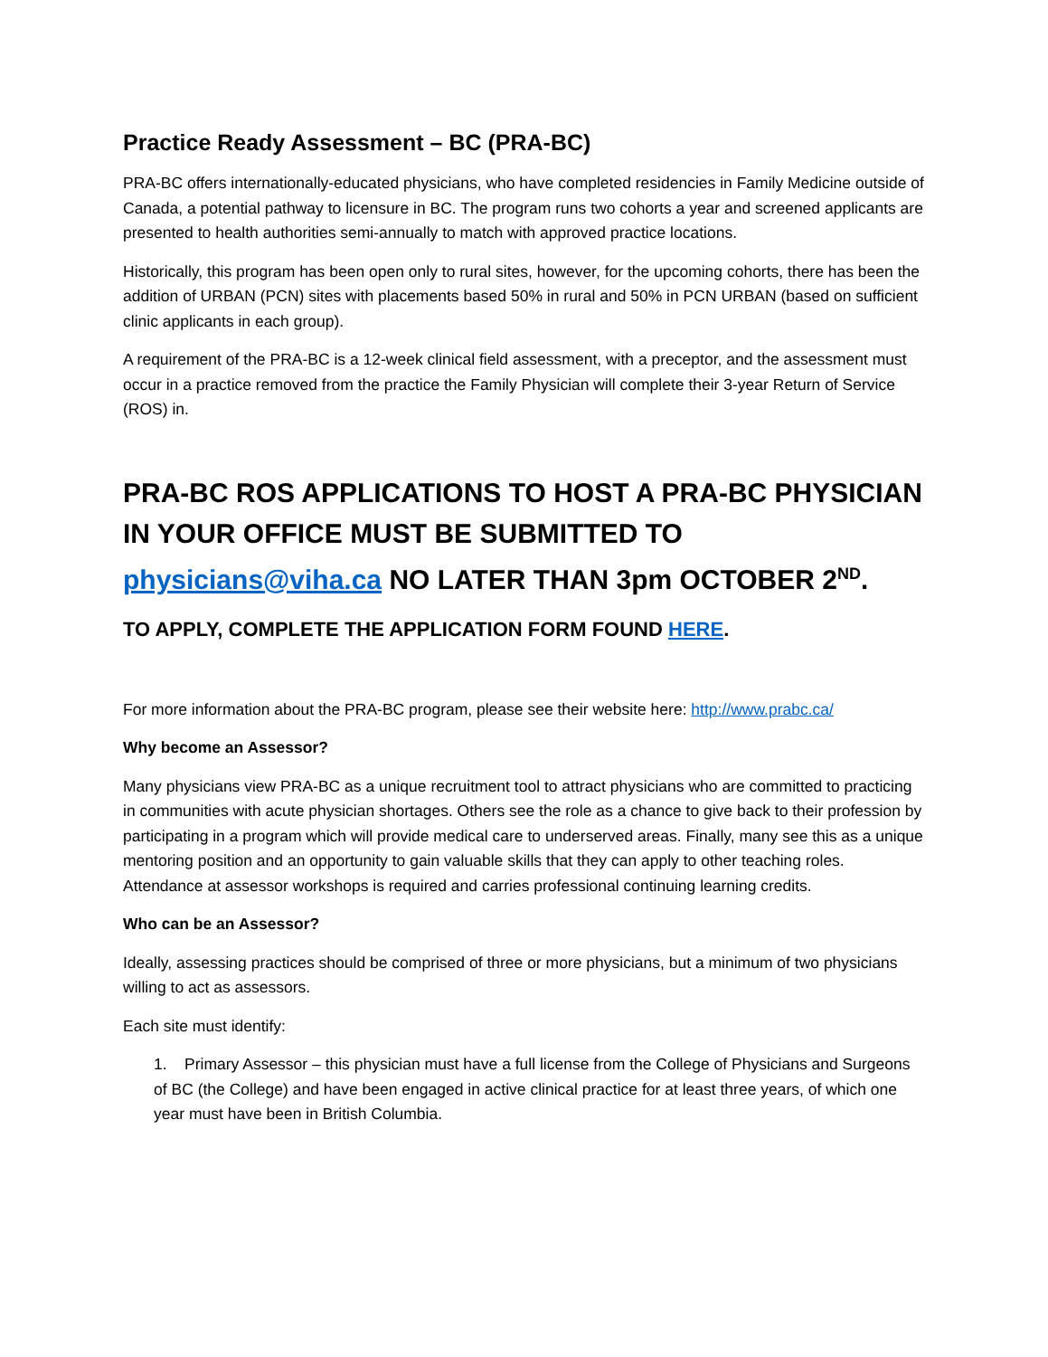Practice Ready Assessment – BC (PRA-BC)
PRA-BC offers internationally-educated physicians, who have completed residencies in Family Medicine outside of Canada, a potential pathway to licensure in BC. The program runs two cohorts a year and screened applicants are presented to health authorities semi-annually to match with approved practice locations.
Historically, this program has been open only to rural sites, however, for the upcoming cohorts, there has been the addition of URBAN (PCN) sites with placements based 50% in rural and 50% in PCN URBAN (based on sufficient clinic applicants in each group).
A requirement of the PRA-BC is a 12-week clinical field assessment, with a preceptor, and the assessment must occur in a practice removed from the practice the Family Physician will complete their 3-year Return of Service (ROS) in.
PRA-BC ROS APPLICATIONS TO HOST A PRA-BC PHYSICIAN IN YOUR OFFICE MUST BE SUBMITTED TO physicians@viha.ca NO LATER THAN 3pm OCTOBER 2<sup>ND</sup>.
TO APPLY, COMPLETE THE APPLICATION FORM FOUND HERE.
For more information about the PRA-BC program, please see their website here: http://www.prabc.ca/
Why become an Assessor?
Many physicians view PRA-BC as a unique recruitment tool to attract physicians who are committed to practicing in communities with acute physician shortages. Others see the role as a chance to give back to their profession by participating in a program which will provide medical care to underserved areas. Finally, many see this as a unique mentoring position and an opportunity to gain valuable skills that they can apply to other teaching roles. Attendance at assessor workshops is required and carries professional continuing learning credits.
Who can be an Assessor?
Ideally, assessing practices should be comprised of three or more physicians, but a minimum of two physicians willing to act as assessors.
Each site must identify:
1. Primary Assessor – this physician must have a full license from the College of Physicians and Surgeons of BC (the College) and have been engaged in active clinical practice for at least three years, of which one year must have been in British Columbia.